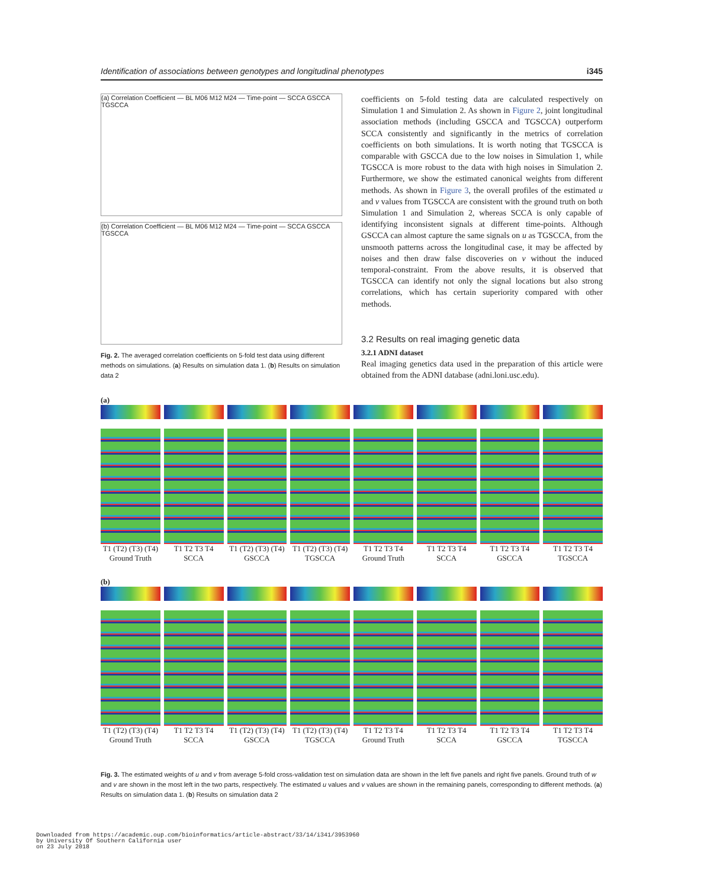Identification of associations between genotypes and longitudinal phenotypes i345
(a) Correlation Coefficient — BL M06 M12 M24 — Time-point — SCCA GSCCA TGSCCA
(b) Correlation Coefficient — BL M06 M12 M24 — Time-point — SCCA GSCCA TGSCCA
Fig. 2. The averaged correlation coefficients on 5-fold test data using different methods on simulations. (a) Results on simulation data 1. (b) Results on simulation data 2
coefficients on 5-fold testing data are calculated respectively on Simulation 1 and Simulation 2. As shown in Figure 2, joint longitudinal association methods (including GSCCA and TGSCCA) outperform SCCA consistently and significantly in the metrics of correlation coefficients on both simulations. It is worth noting that TGSCCA is comparable with GSCCA due to the low noises in Simulation 1, while TGSCCA is more robust to the data with high noises in Simulation 2. Furthermore, we show the estimated canonical weights from different methods. As shown in Figure 3, the overall profiles of the estimated u and v values from TGSCCA are consistent with the ground truth on both Simulation 1 and Simulation 2, whereas SCCA is only capable of identifying inconsistent signals at different time-points. Although GSCCA can almost capture the same signals on u as TGSCCA, from the unsmooth patterns across the longitudinal case, it may be affected by noises and then draw false discoveries on v without the induced temporal-constraint. From the above results, it is observed that TGSCCA can identify not only the signal locations but also strong correlations, which has certain superiority compared with other methods.
3.2 Results on real imaging genetic data
3.2.1 ADNI dataset
Real imaging genetics data used in the preparation of this article were obtained from the ADNI database (adni.loni.usc.edu).
(a)
T1 (T2) (T3) (T4)
Ground Truth
T1 T2 T3 T4
SCCA
T1 (T2) (T3) (T4)
GSCCA
T1 (T2) (T3) (T4)
TGSCCA
T1 T2 T3 T4
Ground Truth
T1 T2 T3 T4
SCCA
T1 T2 T3 T4
GSCCA
T1 T2 T3 T4
TGSCCA
(b)
T1 (T2) (T3) (T4)
Ground Truth
T1 T2 T3 T4
SCCA
T1 (T2) (T3) (T4)
GSCCA
T1 (T2) (T3) (T4)
TGSCCA
T1 T2 T3 T4
Ground Truth
T1 T2 T3 T4
SCCA
T1 T2 T3 T4
GSCCA
T1 T2 T3 T4
TGSCCA
Fig. 3. The estimated weights of u and v from average 5-fold cross-validation test on simulation data are shown in the left five panels and right five panels. Ground truth of w and v are shown in the most left in the two parts, respectively. The estimated u values and v values are shown in the remaining panels, corresponding to different methods. (a) Results on simulation data 1. (b) Results on simulation data 2
Downloaded from https://academic.oup.com/bioinformatics/article-abstract/33/14/i341/3953960
by University Of Southern California user
on 23 July 2018